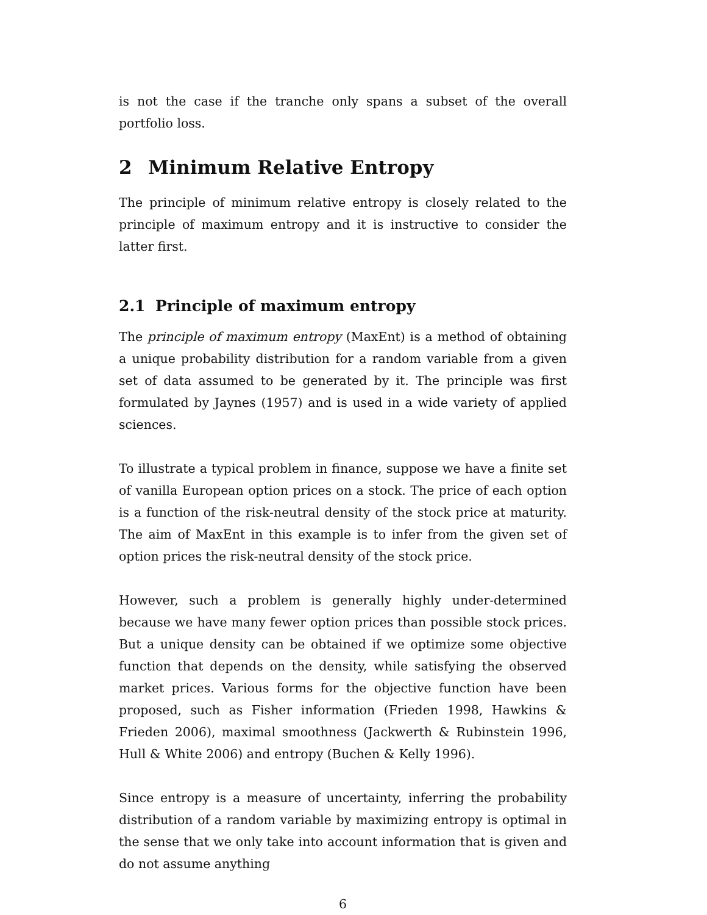is not the case if the tranche only spans a subset of the overall portfolio loss.
2 Minimum Relative Entropy
The principle of minimum relative entropy is closely related to the principle of maximum entropy and it is instructive to consider the latter first.
2.1 Principle of maximum entropy
The principle of maximum entropy (MaxEnt) is a method of obtaining a unique probability distribution for a random variable from a given set of data assumed to be generated by it. The principle was first formulated by Jaynes (1957) and is used in a wide variety of applied sciences.
To illustrate a typical problem in finance, suppose we have a finite set of vanilla European option prices on a stock. The price of each option is a function of the risk-neutral density of the stock price at maturity. The aim of MaxEnt in this example is to infer from the given set of option prices the risk-neutral density of the stock price.
However, such a problem is generally highly under-determined because we have many fewer option prices than possible stock prices. But a unique density can be obtained if we optimize some objective function that depends on the density, while satisfying the observed market prices. Various forms for the objective function have been proposed, such as Fisher information (Frieden 1998, Hawkins & Frieden 2006), maximal smoothness (Jackwerth & Rubinstein 1996, Hull & White 2006) and entropy (Buchen & Kelly 1996).
Since entropy is a measure of uncertainty, inferring the probability distribution of a random variable by maximizing entropy is optimal in the sense that we only take into account information that is given and do not assume anything
6